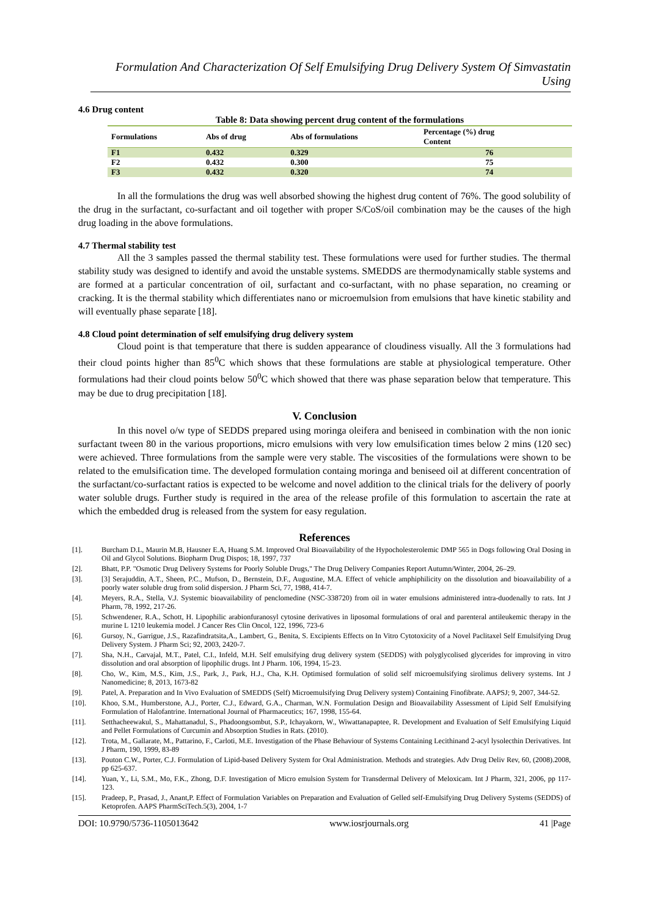Formulation And Characterization Of Self Emulsifying Drug Delivery System Of Simvastatin Using
4.6 Drug content
Table 8: Data showing percent drug content of the formulations
| Formulations | Abs of drug | Abs of formulations | Percentage (%) drug Content | |
| --- | --- | --- | --- | --- |
| F1 | 0.432 | 0.329 | 76 | |
| F2 | 0.432 | 0.300 | 75 | |
| F3 | 0.432 | 0.320 | 74 | |
In all the formulations the drug was well absorbed showing the highest drug content of 76%. The good solubility of the drug in the surfactant, co-surfactant and oil together with proper S/CoS/oil combination may be the causes of the high drug loading in the above formulations.
4.7 Thermal stability test
All the 3 samples passed the thermal stability test. These formulations were used for further studies. The thermal stability study was designed to identify and avoid the unstable systems. SMEDDS are thermodynamically stable systems and are formed at a particular concentration of oil, surfactant and co-surfactant, with no phase separation, no creaming or cracking. It is the thermal stability which differentiates nano or microemulsion from emulsions that have kinetic stability and will eventually phase separate [18].
4.8 Cloud point determination of self emulsifying drug delivery system
Cloud point is that temperature that there is sudden appearance of cloudiness visually. All the 3 formulations had their cloud points higher than 85<sup>0</sup>C which shows that these formulations are stable at physiological temperature. Other formulations had their cloud points below 50<sup>0</sup>C which showed that there was phase separation below that temperature. This may be due to drug precipitation [18].
V. Conclusion
In this novel o/w type of SEDDS prepared using moringa oleifera and beniseed in combination with the non ionic surfactant tween 80 in the various proportions, micro emulsions with very low emulsification times below 2 mins (120 sec) were achieved. Three formulations from the sample were very stable. The viscosities of the formulations were shown to be related to the emulsification time. The developed formulation containg moringa and beniseed oil at different concentration of the surfactant/co-surfactant ratios is expected to be welcome and novel addition to the clinical trials for the delivery of poorly water soluble drugs. Further study is required in the area of the release profile of this formulation to ascertain the rate at which the embedded drug is released from the system for easy regulation.
References
[1]. Burcham D.L, Maurin M.B, Hausner E.A, Huang S.M. Improved Oral Bioavailability of the Hypocholesterolemic DMP 565 in Dogs following Oral Dosing in Oil and Glycol Solutions. Biopharm Drug Dispos; 18, 1997, 737
[2]. Bhatt, P.P. "Osmotic Drug Delivery Systems for Poorly Soluble Drugs," The Drug Delivery Companies Report Autumn/Winter, 2004, 26–29.
[3]. [3] Serajuddin, A.T., Sheen, P.C., Mufson, D., Bernstein, D.F., Augustine, M.A. Effect of vehicle amphiphilicity on the dissolution and bioavailability of a poorly water soluble drug from solid dispersion. J Pharm Sci, 77, 1988, 414-7.
[4]. Meyers, R.A., Stella, V.J. Systemic bioavailability of penclomedine (NSC-338720) from oil in water emulsions administered intra-duodenally to rats. Int J Pharm, 78, 1992, 217-26.
[5]. Schwendener, R.A., Schott, H. Lipophilic arabionfuranosyl cytosine derivatives in liposomal formulations of oral and parenteral antileukemic therapy in the murine L 1210 leukemia model. J Cancer Res Clin Oncol, 122, 1996, 723-6
[6]. Gursoy, N., Garrigue, J.S., Razafindratsita,A., Lambert, G., Benita, S. Excipients Effects on In Vitro Cytotoxicity of a Novel Paclitaxel Self Emulsifying Drug Delivery System. J Pharm Sci; 92, 2003, 2420-7.
[7]. Sha, N.H., Carvajal, M.T., Patel, C.I., Infeld, M.H. Self emulsifying drug delivery system (SEDDS) with polyglycolised glycerides for improving in vitro dissolution and oral absorption of lipophilic drugs. Int J Pharm. 106, 1994, 15-23.
[8]. Cho, W., Kim, M.S., Kim, J.S., Park, J., Park, H.J., Cha, K.H. Optimised formulation of solid self microemulsifying sirolimus delivery systems. Int J Nanomedicine; 8, 2013, 1673-82
[9]. Patel, A. Preparation and In Vivo Evaluation of SMEDDS (Self) Microemulsifying Drug Delivery system) Containing Finofibrate. AAPSJ; 9, 2007, 344-52.
[10]. Khoo, S.M., Humberstone, A.J., Porter, C.J., Edward, G.A., Charman, W.N. Formulation Design and Bioavailability Assessment of Lipid Self Emulsifying Formulation of Halofantrine. International Journal of Pharmaceutics; 167, 1998, 155-64.
[11]. Setthacheewakul, S., Mahattanadul, S., Phadoongsombut, S.P., Ichayakorn, W., Wiwattanapaptee, R. Development and Evaluation of Self Emulsifying Liquid and Pellet Formulations of Curcumin and Absorption Studies in Rats. (2010).
[12]. Trota, M., Gallarate, M., Pattarino, F., Carloti, M.E. Investigation of the Phase Behaviour of Systems Containing Lecithinand 2-acyl lysolecthin Derivatives. Int J Pharm, 190, 1999, 83-89
[13]. Pouton C.W., Porter, C.J. Formulation of Lipid-based Delivery System for Oral Administration. Methods and strategies. Adv Drug Deliv Rev, 60, (2008).2008, pp 625-637.
[14]. Yuan, Y., Li, S.M., Mo, F.K., Zhong, D.F. Investigation of Micro emulsion System for Transdermal Delivery of Meloxicam. Int J Pharm, 321, 2006, pp 117-123.
[15]. Pradeep, P., Prasad, J., Anant,P. Effect of Formulation Variables on Preparation and Evaluation of Gelled self-Emulsifying Drug Delivery Systems (SEDDS) of Ketoprofen. AAPS PharmSciTech.5(3), 2004, 1-7
DOI: 10.9790/5736-1105013642 www.iosrjournals.org 41 |Page